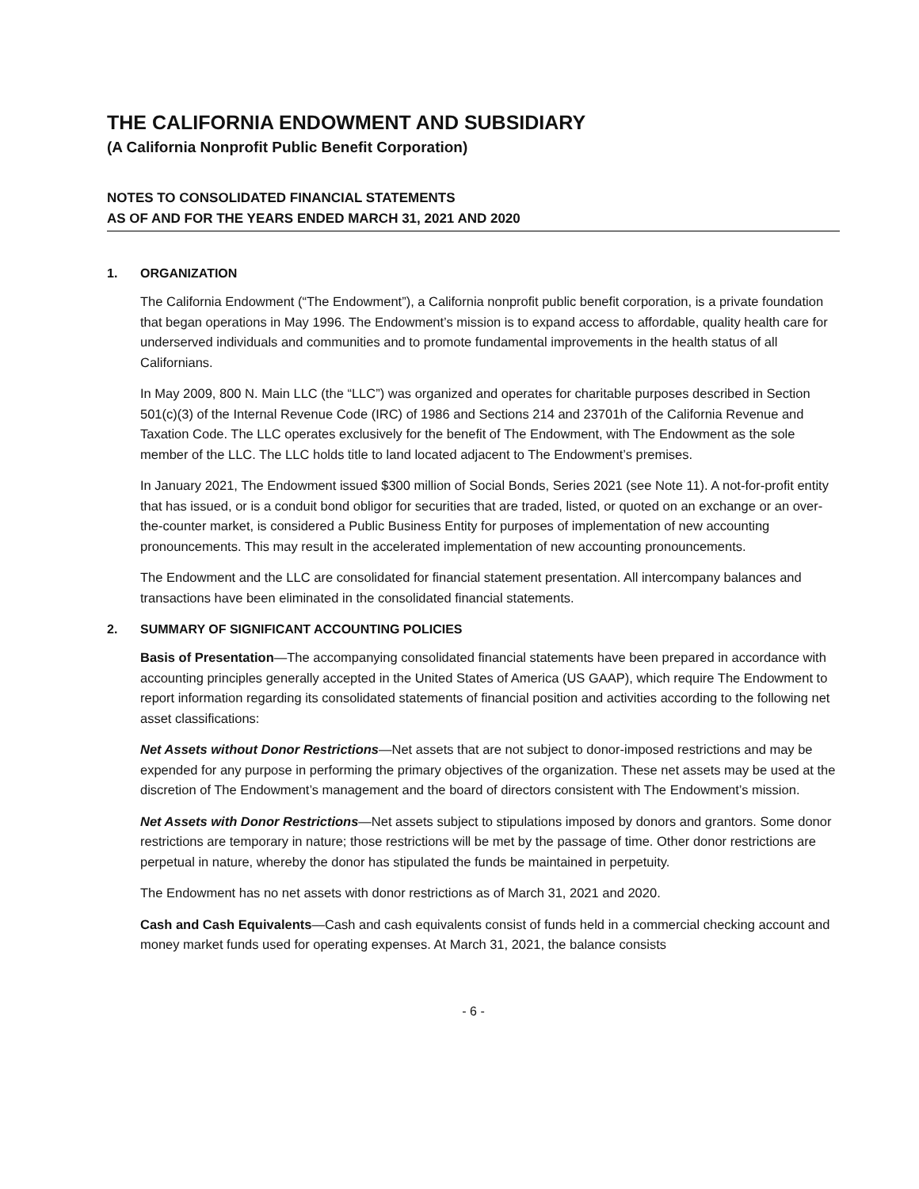THE CALIFORNIA ENDOWMENT AND SUBSIDIARY
(A California Nonprofit Public Benefit Corporation)
NOTES TO CONSOLIDATED FINANCIAL STATEMENTS
AS OF AND FOR THE YEARS ENDED MARCH 31, 2021 AND 2020
1. ORGANIZATION
The California Endowment (“The Endowment”), a California nonprofit public benefit corporation, is a private foundation that began operations in May 1996. The Endowment’s mission is to expand access to affordable, quality health care for underserved individuals and communities and to promote fundamental improvements in the health status of all Californians.
In May 2009, 800 N. Main LLC (the “LLC”) was organized and operates for charitable purposes described in Section 501(c)(3) of the Internal Revenue Code (IRC) of 1986 and Sections 214 and 23701h of the California Revenue and Taxation Code. The LLC operates exclusively for the benefit of The Endowment, with The Endowment as the sole member of the LLC. The LLC holds title to land located adjacent to The Endowment’s premises.
In January 2021, The Endowment issued $300 million of Social Bonds, Series 2021 (see Note 11). A not-for-profit entity that has issued, or is a conduit bond obligor for securities that are traded, listed, or quoted on an exchange or an over-the-counter market, is considered a Public Business Entity for purposes of implementation of new accounting pronouncements. This may result in the accelerated implementation of new accounting pronouncements.
The Endowment and the LLC are consolidated for financial statement presentation. All intercompany balances and transactions have been eliminated in the consolidated financial statements.
2. SUMMARY OF SIGNIFICANT ACCOUNTING POLICIES
Basis of Presentation—The accompanying consolidated financial statements have been prepared in accordance with accounting principles generally accepted in the United States of America (US GAAP), which require The Endowment to report information regarding its consolidated statements of financial position and activities according to the following net asset classifications:
Net Assets without Donor Restrictions—Net assets that are not subject to donor-imposed restrictions and may be expended for any purpose in performing the primary objectives of the organization. These net assets may be used at the discretion of The Endowment’s management and the board of directors consistent with The Endowment’s mission.
Net Assets with Donor Restrictions—Net assets subject to stipulations imposed by donors and grantors. Some donor restrictions are temporary in nature; those restrictions will be met by the passage of time. Other donor restrictions are perpetual in nature, whereby the donor has stipulated the funds be maintained in perpetuity.
The Endowment has no net assets with donor restrictions as of March 31, 2021 and 2020.
Cash and Cash Equivalents—Cash and cash equivalents consist of funds held in a commercial checking account and money market funds used for operating expenses. At March 31, 2021, the balance consists
- 6 -